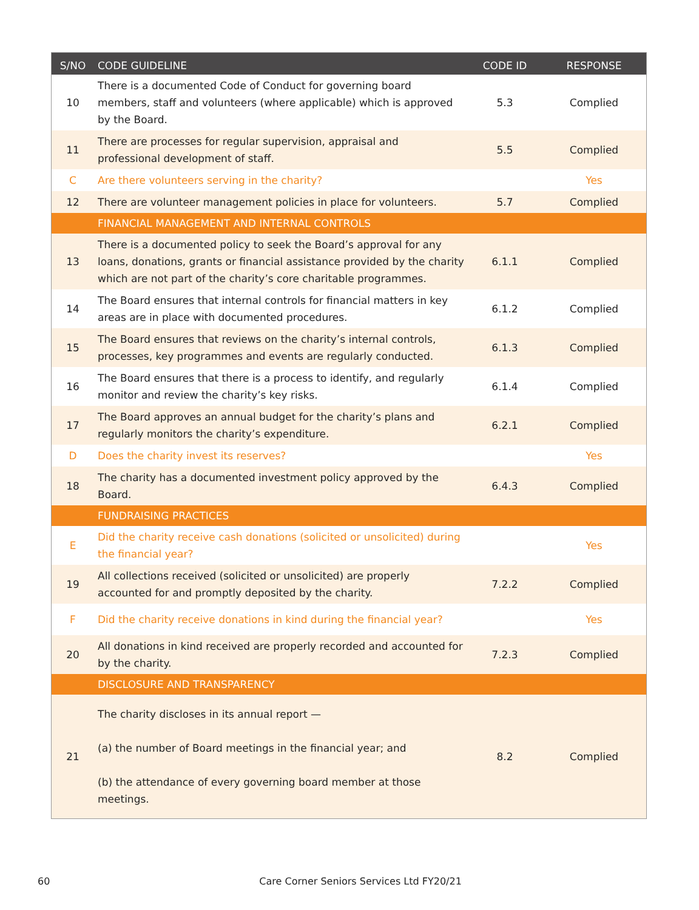| S/NO | CODE GUIDELINE | CODE ID | RESPONSE |
| --- | --- | --- | --- |
| 10 | There is a documented Code of Conduct for governing board members, staff and volunteers (where applicable) which is approved by the Board. | 5.3 | Complied |
| 11 | There are processes for regular supervision, appraisal and professional development of staff. | 5.5 | Complied |
| C | Are there volunteers serving in the charity? | | Yes |
| 12 | There are volunteer management policies in place for volunteers. | 5.7 | Complied |
| | FINANCIAL MANAGEMENT AND INTERNAL CONTROLS | | |
| 13 | There is a documented policy to seek the Board’s approval for any loans, donations, grants or financial assistance provided by the charity which are not part of the charity’s core charitable programmes. | 6.1.1 | Complied |
| 14 | The Board ensures that internal controls for financial matters in key areas are in place with documented procedures. | 6.1.2 | Complied |
| 15 | The Board ensures that reviews on the charity’s internal controls, processes, key programmes and events are regularly conducted. | 6.1.3 | Complied |
| 16 | The Board ensures that there is a process to identify, and regularly monitor and review the charity’s key risks. | 6.1.4 | Complied |
| 17 | The Board approves an annual budget for the charity’s plans and regularly monitors the charity’s expenditure. | 6.2.1 | Complied |
| D | Does the charity invest its reserves? | | Yes |
| 18 | The charity has a documented investment policy approved by the Board. | 6.4.3 | Complied |
| | FUNDRAISING PRACTICES | | |
| E | Did the charity receive cash donations (solicited or unsolicited) during the financial year? | | Yes |
| 19 | All collections received (solicited or unsolicited) are properly accounted for and promptly deposited by the charity. | 7.2.2 | Complied |
| F | Did the charity receive donations in kind during the financial year? | | Yes |
| 20 | All donations in kind received are properly recorded and accounted for by the charity. | 7.2.3 | Complied |
| | DISCLOSURE AND TRANSPARENCY | | |
| 21 | The charity discloses in its annual report — (a) the number of Board meetings in the financial year; and (b) the attendance of every governing board member at those meetings. | 8.2 | Complied |
60 Care Corner Seniors Services Ltd FY20/21